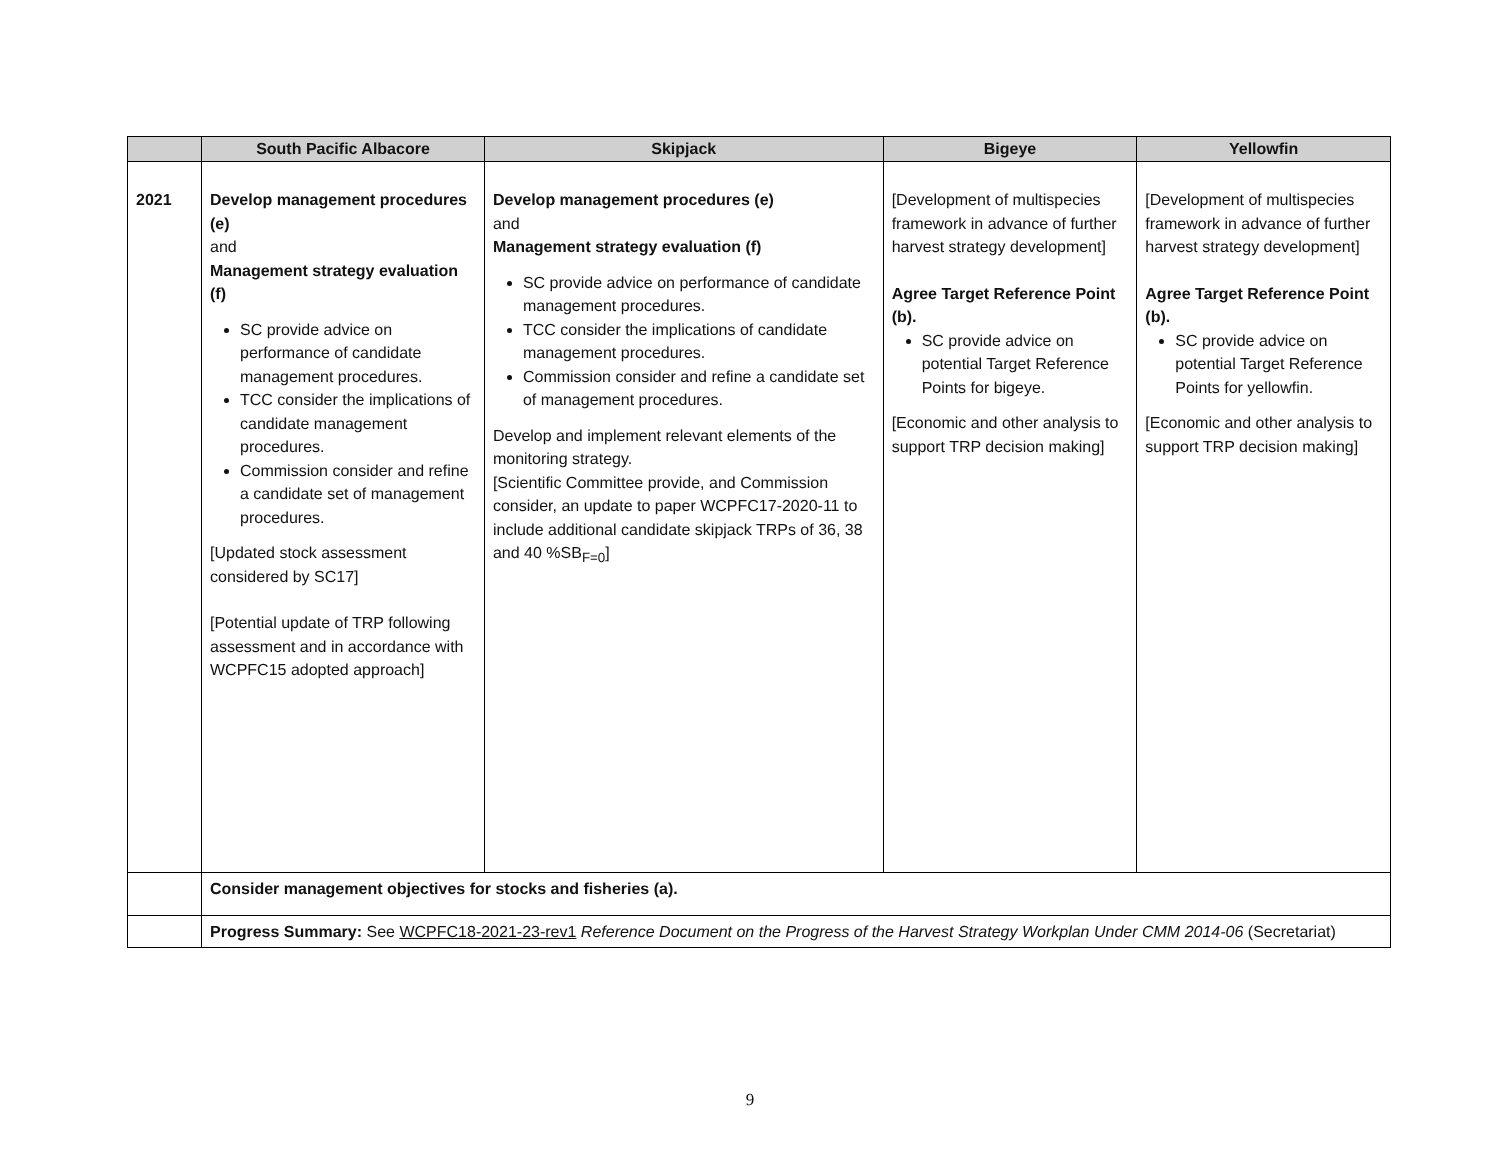| | South Pacific Albacore | Skipjack | Bigeye | Yellowfin |
| --- | --- | --- | --- | --- |
| 2021 | Develop management procedures (e) and Management strategy evaluation (f) SC provide advice on performance of candidate management procedures. TCC consider the implications of candidate management procedures. Commission consider and refine a candidate set of management procedures. [Updated stock assessment considered by SC17] [Potential update of TRP following assessment and in accordance with WCPFC15 adopted approach] | Develop management procedures (e) and Management strategy evaluation (f) SC provide advice on performance of candidate management procedures. TCC consider the implications of candidate management procedures. Commission consider and refine a candidate set of management procedures. Develop and implement relevant elements of the monitoring strategy. [Scientific Committee provide, and Commission consider, an update to paper WCPFC17-2020-11 to include additional candidate skipjack TRPs of 36, 38 and 40 %SB<sub>F=0</sub>] | [Development of multispecies framework in advance of further harvest strategy development] Agree Target Reference Point (b). SC provide advice on potential Target Reference Points for bigeye. [Economic and other analysis to support TRP decision making] | [Development of multispecies framework in advance of further harvest strategy development] Agree Target Reference Point (b). SC provide advice on potential Target Reference Points for yellowfin. [Economic and other analysis to support TRP decision making] |
| | Consider management objectives for stocks and fisheries (a). | | | |
| | Progress Summary: See WCPFC18-2021-23-rev1 Reference Document on the Progress of the Harvest Strategy Workplan Under CMM 2014-06 (Secretariat) | | | |
9